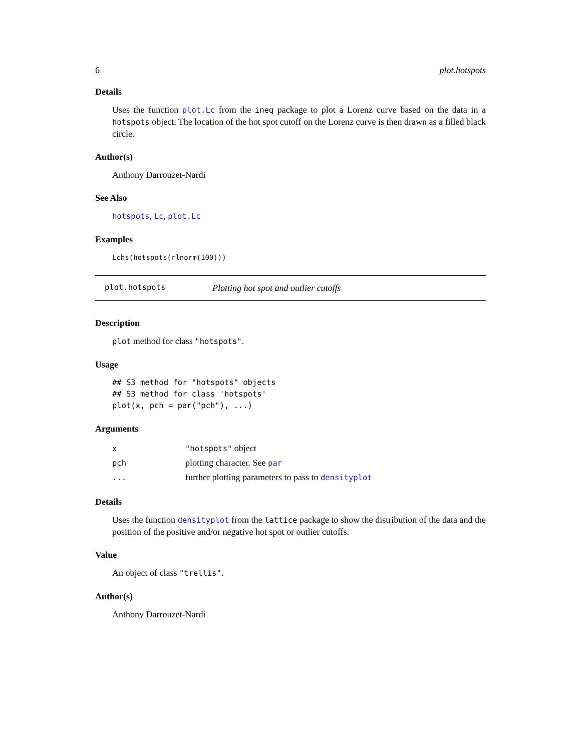6 plot.hotspots
Details
Uses the function plot.Lc from the ineq package to plot a Lorenz curve based on the data in a hotspots object. The location of the hot spot cutoff on the Lorenz curve is then drawn as a filled black circle.
Author(s)
Anthony Darrouzet-Nardi
See Also
hotspots, Lc, plot.Lc
Examples
Lchs(hotspots(rlnorm(100)))
plot.hotspots Plotting hot spot and outlier cutoffs
Description
plot method for class "hotspots".
Usage
## S3 method for "hotspots" objects
## S3 method for class 'hotspots'
plot(x, pch = par("pch"), ...)
Arguments
| x | "hotspots" object |
| pch | plotting character. See par |
| ... | further plotting parameters to pass to densityplot |
Details
Uses the function densityplot from the lattice package to show the distribution of the data and the position of the positive and/or negative hot spot or outlier cutoffs.
Value
An object of class "trellis".
Author(s)
Anthony Darrouzet-Nardi